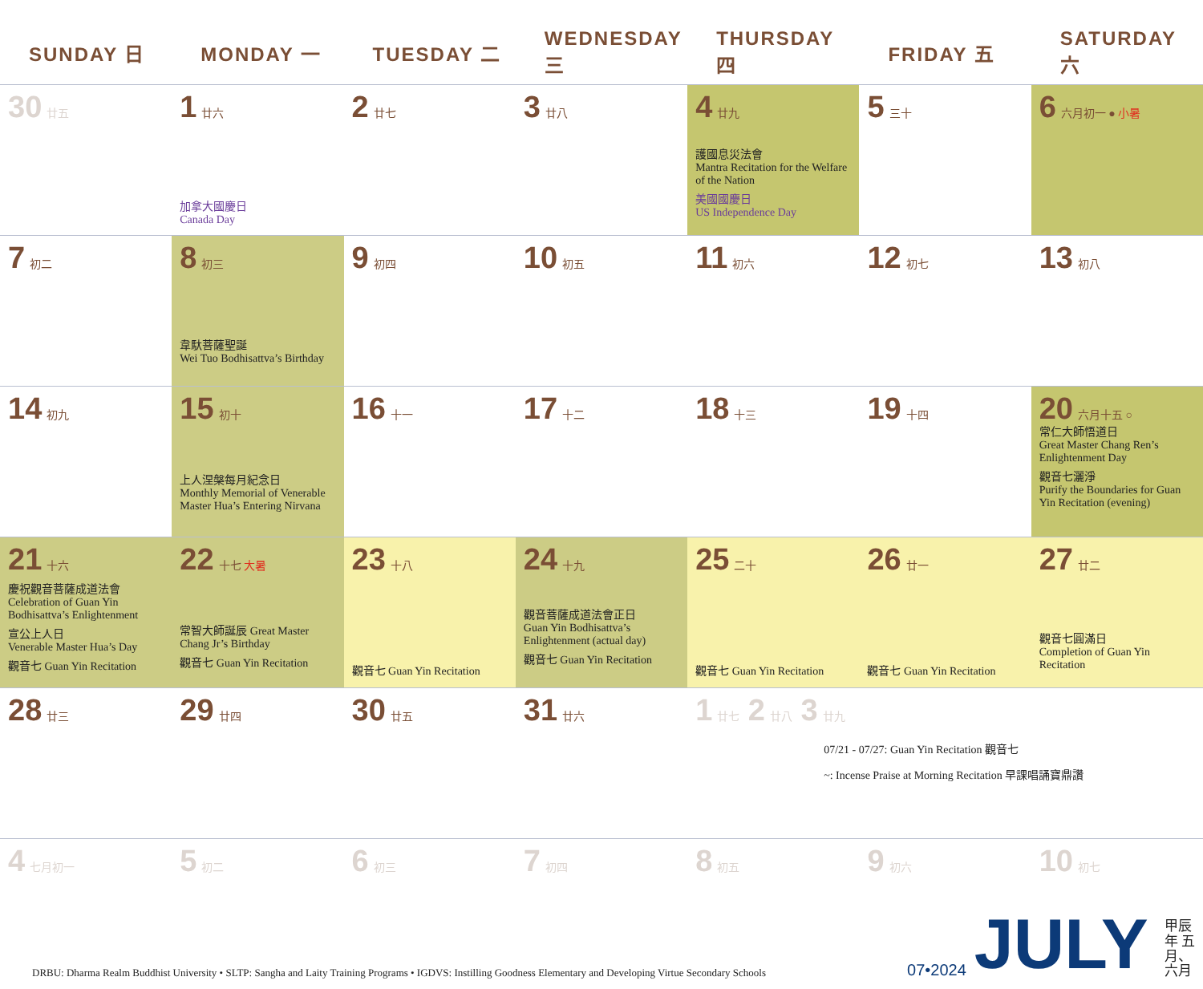| SUNDAY 日 | MONDAY 一 | TUESDAY 二 | WEDNESDAY 三 | THURSDAY 四 | FRIDAY 五 | SATURDAY 六 |
| --- | --- | --- | --- | --- | --- | --- |
| 30 廿五 | 1 廿六 加拿大國慶日 Canada Day | 2 廿七 | 3 廿八 | 4 廿九 護國息災法會 Mantra Recitation for the Welfare of the Nation 美國國慶日 US Independence Day | 5 三十 | 6 六月初一 ● 小暑 |
| 7 初二 | 8 初三 韋馱菩薩聖誕 Wei Tuo Bodhisattva’s Birthday | 9 初四 | 10 初五 | 11 初六 | 12 初七 | 13 初八 |
| 14 初九 | 15 初十 上人涅槃每月紀念日 Monthly Memorial of Venerable Master Hua’s Entering Nirvana | 16 十一 | 17 十二 | 18 十三 | 19 十四 | 20 六月十五 ○ 常仁大師悟道日 Great Master Chang Ren’s Enlightenment Day 觀音七灑淨 Purify the Boundaries for Guan Yin Recitation (evening) |
| 21 十六 慶祝觀音菩薩成道法會 Celebration of Guan Yin Bodhisattva’s Enlightenment 宣公上人日 Venerable Master Hua’s Day 觀音七 Guan Yin Recitation | 22 十七 大暑 常智大師誕辰 Great Master Chang Jr’s Birthday 觀音七 Guan Yin Recitation | 23 十八 觀音七 Guan Yin Recitation | 24 十九 觀音菩薩成道法會正日 Guan Yin Bodhisattva’s Enlightenment (actual day) 觀音七 Guan Yin Recitation | 25 二十 觀音七 Guan Yin Recitation | 26 廿一 觀音七 Guan Yin Recitation | 27 廿二 觀音七圓滿日 Completion of Guan Yin Recitation |
| 28 廿三 | 29 廿四 | 30 廿五 | 31 廿六 | 1 廿七 2 廿八 3 廿九 07/21 - 07/27: Guan Yin Recitation 觀音七 ~: Incense Praise at Morning Recitation 早課唱誦寶鼎讚 | | |
| 4 七月初一 | 5 初二 | 6 初三 | 7 初四 | 8 初五 | 9 初六 | 10 初七 |
DRBU: Dharma Realm Buddhist University • SLTP: Sangha and Laity Training Programs • IGDVS: Instilling Goodness Elementary and Developing Virtue Secondary Schools
07•2024
JULY
甲辰年 五月、六月